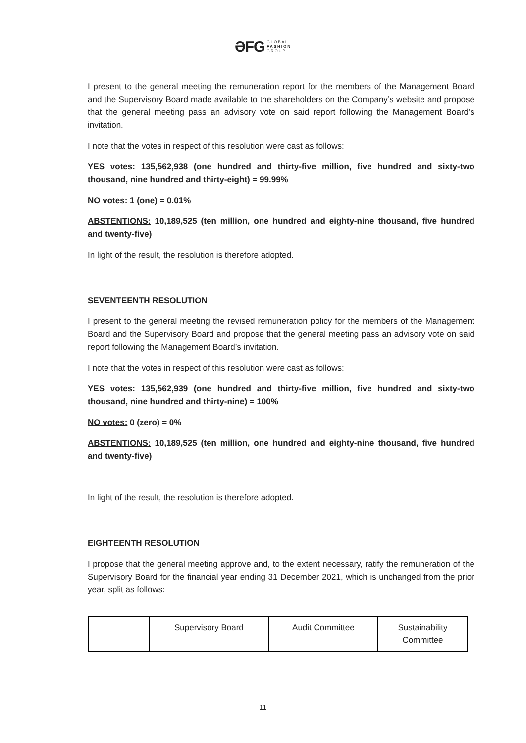ƏFG GLOBAL
FASHION
GROUP
I present to the general meeting the remuneration report for the members of the Management Board and the Supervisory Board made available to the shareholders on the Company’s website and propose that the general meeting pass an advisory vote on said report following the Management Board’s invitation.
I note that the votes in respect of this resolution were cast as follows:
YES votes: 135,562,938 (one hundred and thirty-five million, five hundred and sixty-two thousand, nine hundred and thirty-eight) = 99.99%
NO votes: 1 (one) = 0.01%
ABSTENTIONS: 10,189,525 (ten million, one hundred and eighty-nine thousand, five hundred and twenty-five)
In light of the result, the resolution is therefore adopted.
SEVENTEENTH RESOLUTION
I present to the general meeting the revised remuneration policy for the members of the Management Board and the Supervisory Board and propose that the general meeting pass an advisory vote on said report following the Management Board’s invitation.
I note that the votes in respect of this resolution were cast as follows:
YES votes: 135,562,939 (one hundred and thirty-five million, five hundred and sixty-two thousand, nine hundred and thirty-nine) = 100%
NO votes: 0 (zero) = 0%
ABSTENTIONS: 10,189,525 (ten million, one hundred and eighty-nine thousand, five hundred and twenty-five)
In light of the result, the resolution is therefore adopted.
EIGHTEENTH RESOLUTION
I propose that the general meeting approve and, to the extent necessary, ratify the remuneration of the Supervisory Board for the financial year ending 31 December 2021, which is unchanged from the prior year, split as follows:
| | Supervisory Board | Audit Committee | Sustainability Committee |
11